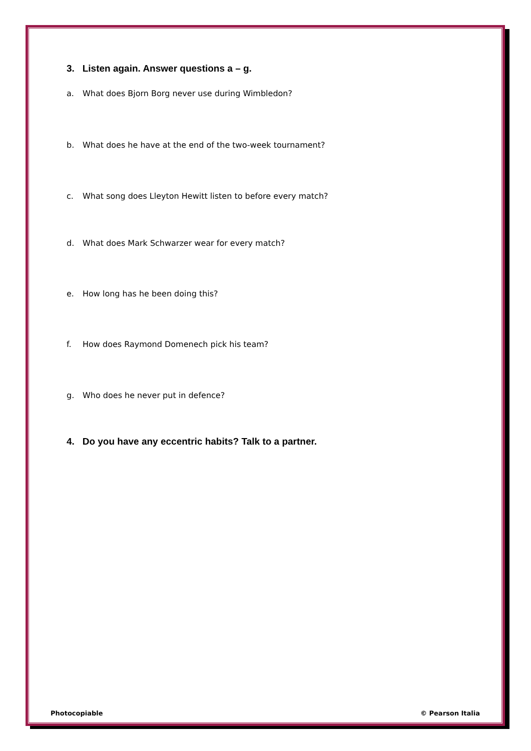3. Listen again. Answer questions a – g.
a. What does Bjorn Borg never use during Wimbledon?
b. What does he have at the end of the two-week tournament?
c. What song does Lleyton Hewitt listen to before every match?
d. What does Mark Schwarzer wear for every match?
e. How long has he been doing this?
f. How does Raymond Domenech pick his team?
g. Who does he never put in defence?
4. Do you have any eccentric habits? Talk to a partner.
Photocopiable © Pearson Italia